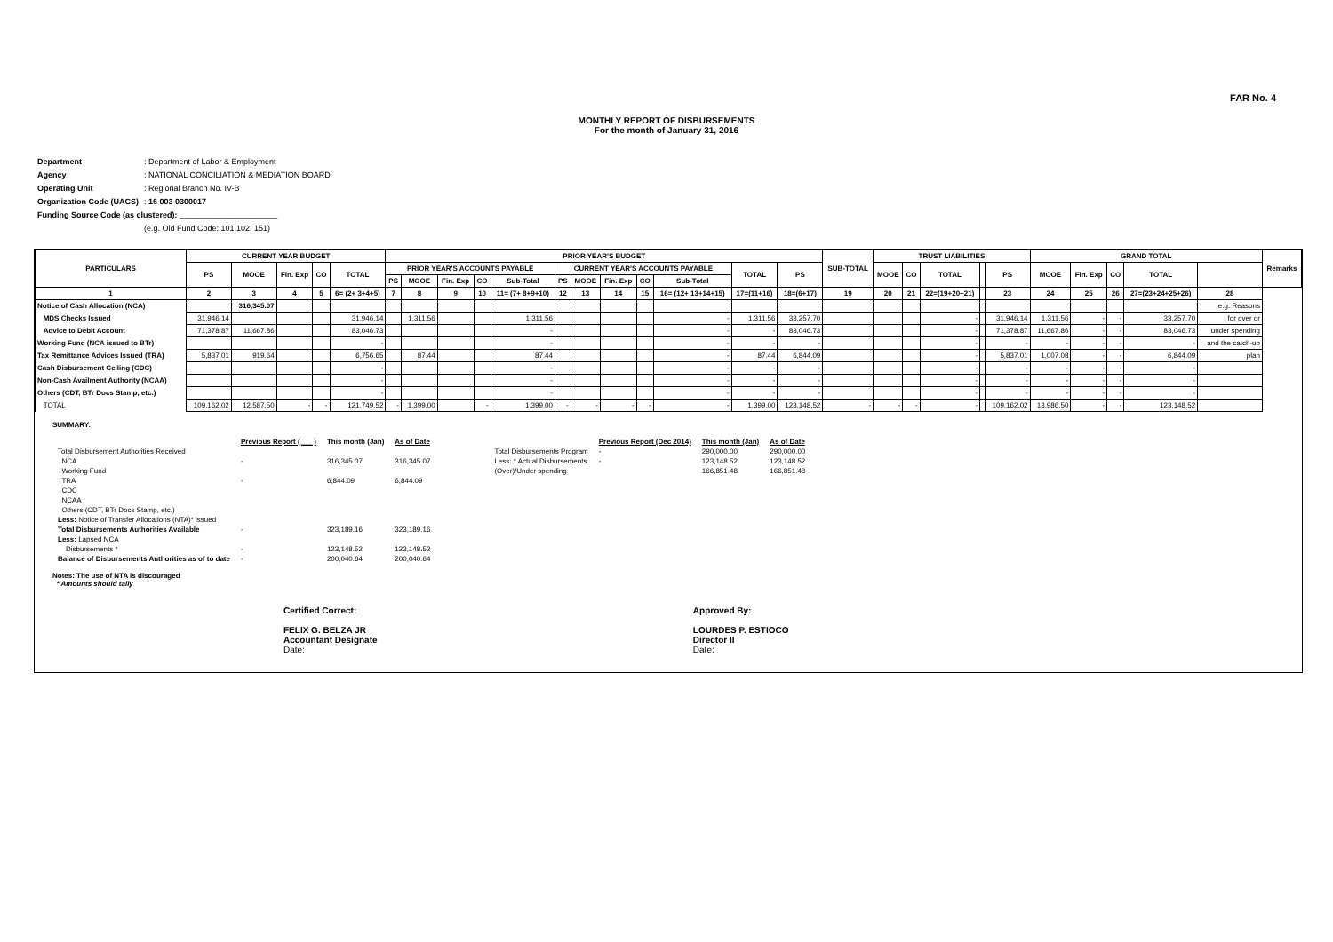FAR No. 4
MONTHLY REPORT OF DISBURSEMENTS
For the month of January 31, 2016
| Department | : Department of Labor & Employment |
| Agency | : NATIONAL CONCILIATION & MEDIATION BOARD |
| Operating Unit | : Regional Branch No. IV-B |
| Organization Code (UACS) | : 16 003 0300017 |
| Funding Source Code (as clustered): ______________________ | |
| | (e.g. Old Fund Code: 101,102, 151) |
| PARTICULARS | CURRENT YEAR BUDGET | | | | | PRIOR YEAR'S BUDGET | | | | | | | | | | | | SUB-TOTAL | TRUST LIABILITIES | | | | | GRAND TOTAL | | | | | Remarks |
| --- | --- | --- | --- | --- | --- | --- | --- | --- | --- | --- | --- | --- | --- | --- | --- | --- | --- | --- | --- | --- | --- | --- | --- | --- | --- | --- | --- | --- | --- |
| | PS | MOOE | Fin. Exp | CO | TOTAL | PRIOR YEAR'S ACCOUNTS PAYABLE | | | | | CURRENT YEAR'S ACCOUNTS PAYABLE | | | | | TOTAL | PS | | MOOE | CO | TOTAL | | PS | MOOE | Fin. Exp | CO | TOTAL | | |
| | | | | | | PS | MOOE | Fin. Exp | CO | Sub-Total | PS | MOOE | Fin. Exp | CO | Sub-Total | | | | | | | | | | | | | | |
| 1 | 2 | 3 | 4 | 5 | 6= (2+ 3+4+5) | 7 | 8 | 9 | 10 | 11= (7+ 8+9+10) | 12 | 13 | 14 | 15 | 16= (12+ 13+14+15) | 17=(11+16) | 18=(6+17) | 19 | 20 | 21 | 22=(19+20+21) | | 23 | 24 | 25 | 26 | 27=(23+24+25+26) | 28 | |
| Notice of Cash Allocation (NCA) | | 316,345.07 | | | | | | | | | | | | | | | | | | | | | | | | | | e.g. Reasons | |
| MDS Checks Issued | 31,946.14 | | | | 31,946.14 | | 1,311.56 | | | 1,311.56 | | | | | - | 1,311.56 | 33,257.70 | | | | - | | 31,946.14 | 1,311.56 | - | - | 33,257.70 | for over or | |
| Advice to Debit Account | 71,378.87 | 11,667.86 | | | 83,046.73 | | | | | - | | | | | - | - | 83,046.73 | | | | - | | 71,378.87 | 11,667.86 | - | - | 83,046.73 | under spending | |
| Working Fund (NCA issued to BTr) | | | | | - | | | | | - | | | | | - | - | - | | | | - | | - | - | - | - | - | and the catch-up | |
| Tax Remittance Advices Issued (TRA) | 5,837.01 | 919.64 | | | 6,756.65 | | 87.44 | | | 87.44 | | | | | - | 87.44 | 6,844.09 | | | | - | | 5,837.01 | 1,007.08 | - | - | 6,844.09 | plan | |
| Cash Disbursement Ceiling (CDC) | | | | | - | | | | | - | | | | | - | - | - | | | | - | | - | - | - | - | - | | |
| Non-Cash Availment Authority (NCAA) | | | | | - | | | | | - | | | | | - | - | - | | | | - | | - | - | - | - | - | | |
| Others (CDT, BTr Docs Stamp, etc.) | | | | | - | | | | | - | | | | | - | - | - | | | | - | | - | - | - | - | - | | |
| TOTAL | 109,162.02 | 12,587.50 | - | - | 121,749.52 | - | 1,399.00 | | - | 1,399.00 | - | - | - | - | - | 1,399.00 | 123,148.52 | - | - | - | - | | 109,162.02 | 13,986.50 | - | - | 123,148.52 | | |
SUMMARY:
| | Previous Report (___ ) | This month (Jan) | As of Date |
| Total Disbursement Authorities Received | | | |
| NCA | - | 316,345.07 | 316,345.07 |
| Working Fund | | | |
| TRA | - | 6,844.09 | 6,844.09 |
| CDC | | | |
| NCAA | | | |
| Others (CDT, BTr Docs Stamp, etc.) | | | |
| Less: Notice of Transfer Allocations (NTA)* issued | | | |
| Total Disbursements Authorities Available | - | 323,189.16 | 323,189.16 |
| Less: Lapsed NCA | | | |
| Disbursements * | - | 123,148.52 | 123,148.52 |
| Balance of Disbursements Authorities as of to date | - | 200,040.64 | 200,040.64 |
| | Previous Report (Dec 2014) | This month (Jan) | As of Date |
| Total Disbursements Program | - | 290,000.00 | 290,000.00 |
| Less: * Actual Disbursements | - | 123,148.52 | 123,148.52 |
| (Over)/Under spending | | 166,851.48 | 166,851.48 |
Notes: The use of NTA is discouraged
* Amounts should tally
Certified Correct:
FELIX G. BELZA JR
Accountant Designate
Date:
Approved By:
LOURDES P. ESTIOCO
Director II
Date: